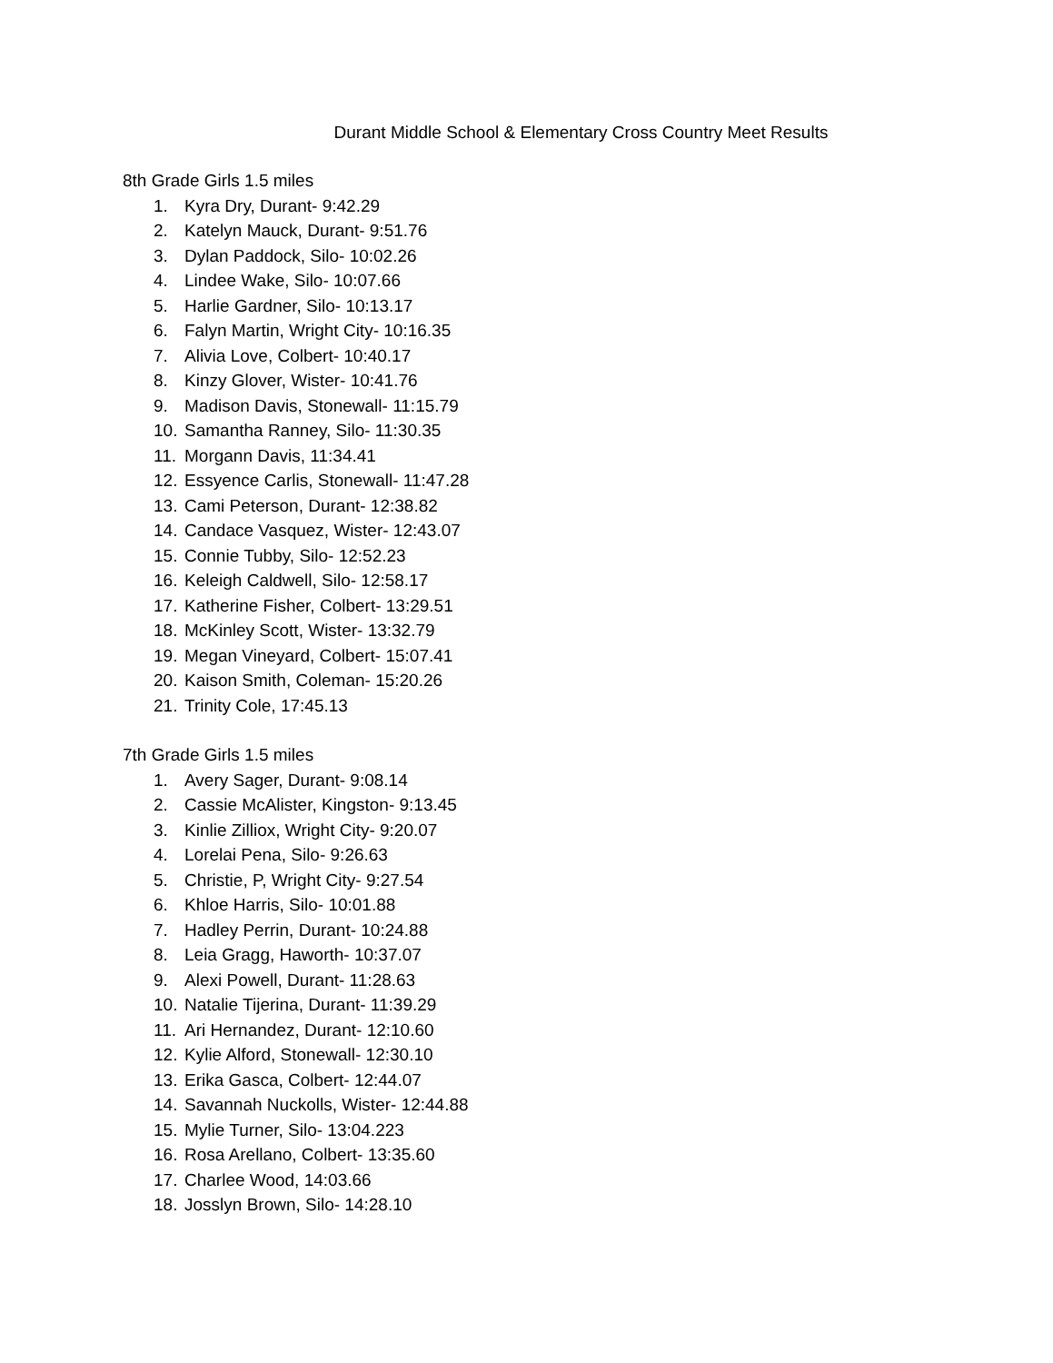Durant Middle School & Elementary Cross Country Meet Results
8th Grade Girls 1.5 miles
1. Kyra Dry, Durant- 9:42.29
2. Katelyn Mauck, Durant- 9:51.76
3. Dylan Paddock, Silo- 10:02.26
4. Lindee Wake, Silo- 10:07.66
5. Harlie Gardner, Silo- 10:13.17
6. Falyn Martin, Wright City- 10:16.35
7. Alivia Love, Colbert- 10:40.17
8. Kinzy Glover, Wister- 10:41.76
9. Madison Davis, Stonewall- 11:15.79
10. Samantha Ranney, Silo- 11:30.35
11. Morgann Davis, 11:34.41
12. Essyence Carlis, Stonewall- 11:47.28
13. Cami Peterson, Durant- 12:38.82
14. Candace Vasquez, Wister- 12:43.07
15. Connie Tubby, Silo- 12:52.23
16. Keleigh Caldwell, Silo- 12:58.17
17. Katherine Fisher, Colbert- 13:29.51
18. McKinley Scott, Wister- 13:32.79
19. Megan Vineyard, Colbert- 15:07.41
20. Kaison Smith, Coleman- 15:20.26
21. Trinity Cole, 17:45.13
7th Grade Girls 1.5 miles
1. Avery Sager, Durant- 9:08.14
2. Cassie McAlister, Kingston- 9:13.45
3. Kinlie Zilliox, Wright City- 9:20.07
4. Lorelai Pena, Silo- 9:26.63
5. Christie, P, Wright City- 9:27.54
6. Khloe Harris, Silo- 10:01.88
7. Hadley Perrin, Durant- 10:24.88
8. Leia Gragg, Haworth- 10:37.07
9. Alexi Powell, Durant- 11:28.63
10. Natalie Tijerina, Durant- 11:39.29
11. Ari Hernandez, Durant- 12:10.60
12. Kylie Alford, Stonewall- 12:30.10
13. Erika Gasca, Colbert- 12:44.07
14. Savannah Nuckolls, Wister- 12:44.88
15. Mylie Turner, Silo- 13:04.223
16. Rosa Arellano, Colbert- 13:35.60
17. Charlee Wood, 14:03.66
18. Josslyn Brown, Silo- 14:28.10